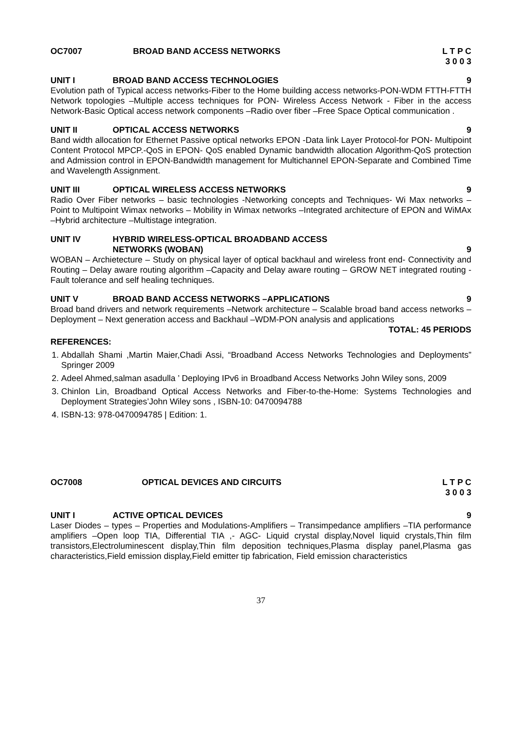OC7007 BROAD BAND ACCESS NETWORKS L T P C
3 0 0 3
UNIT I BROAD BAND ACCESS TECHNOLOGIES 9
Evolution path of Typical access networks-Fiber to the Home building access networks-PON-WDM FTTH-FTTH Network topologies –Multiple access techniques for PON- Wireless Access Network - Fiber in the access Network-Basic Optical access network components –Radio over fiber –Free Space Optical communication .
UNIT II OPTICAL ACCESS NETWORKS 9
Band width allocation for Ethernet Passive optical networks EPON -Data link Layer Protocol-for PON- Multipoint Content Protocol MPCP.-QoS in EPON- QoS enabled Dynamic bandwidth allocation Algorithm-QoS protection and Admission control in EPON-Bandwidth management for Multichannel EPON-Separate and Combined Time and Wavelength Assignment.
UNIT III OPTICAL WIRELESS ACCESS NETWORKS 9
Radio Over Fiber networks – basic technologies -Networking concepts and Techniques- Wi Max networks – Point to Multipoint Wimax networks – Mobility in Wimax networks –Integrated architecture of EPON and WiMAx –Hybrid architecture –Multistage integration.
UNIT IV HYBRID WIRELESS-OPTICAL BROADBAND ACCESS
NETWORKS (WOBAN)
9
WOBAN – Archietecture – Study on physical layer of optical backhaul and wireless front end- Connectivity and Routing – Delay aware routing algorithm –Capacity and Delay aware routing – GROW NET integrated routing -Fault tolerance and self healing techniques.
UNIT V BROAD BAND ACCESS NETWORKS –APPLICATIONS 9
Broad band drivers and network requirements –Network architecture – Scalable broad band access networks – Deployment – Next generation access and Backhaul –WDM-PON analysis and applications
TOTAL: 45 PERIODS
REFERENCES:
1. Abdallah Shami ,Martin Maier,Chadi Assi, “Broadband Access Networks Technologies and Deployments” Springer 2009
2. Adeel Ahmed,salman asadulla ’ Deploying IPv6 in Broadband Access Networks John Wiley sons, 2009
3. Chinlon Lin, Broadband Optical Access Networks and Fiber-to-the-Home: Systems Technologies and Deployment Strategies’John Wiley sons , ISBN-10: 0470094788
4. ISBN-13: 978-0470094785 | Edition: 1.
OC7008 OPTICAL DEVICES AND CIRCUITS L T P C
3 0 0 3
UNIT I ACTIVE OPTICAL DEVICES 9
Laser Diodes – types – Properties and Modulations-Amplifiers – Transimpedance amplifiers –TIA performance amplifiers –Open loop TIA, Differential TIA ,- AGC- Liquid crystal display,Novel liquid crystals,Thin film transistors,Electroluminescent display,Thin film deposition techniques,Plasma display panel,Plasma gas characteristics,Field emission display,Field emitter tip fabrication, Field emission characteristics
37